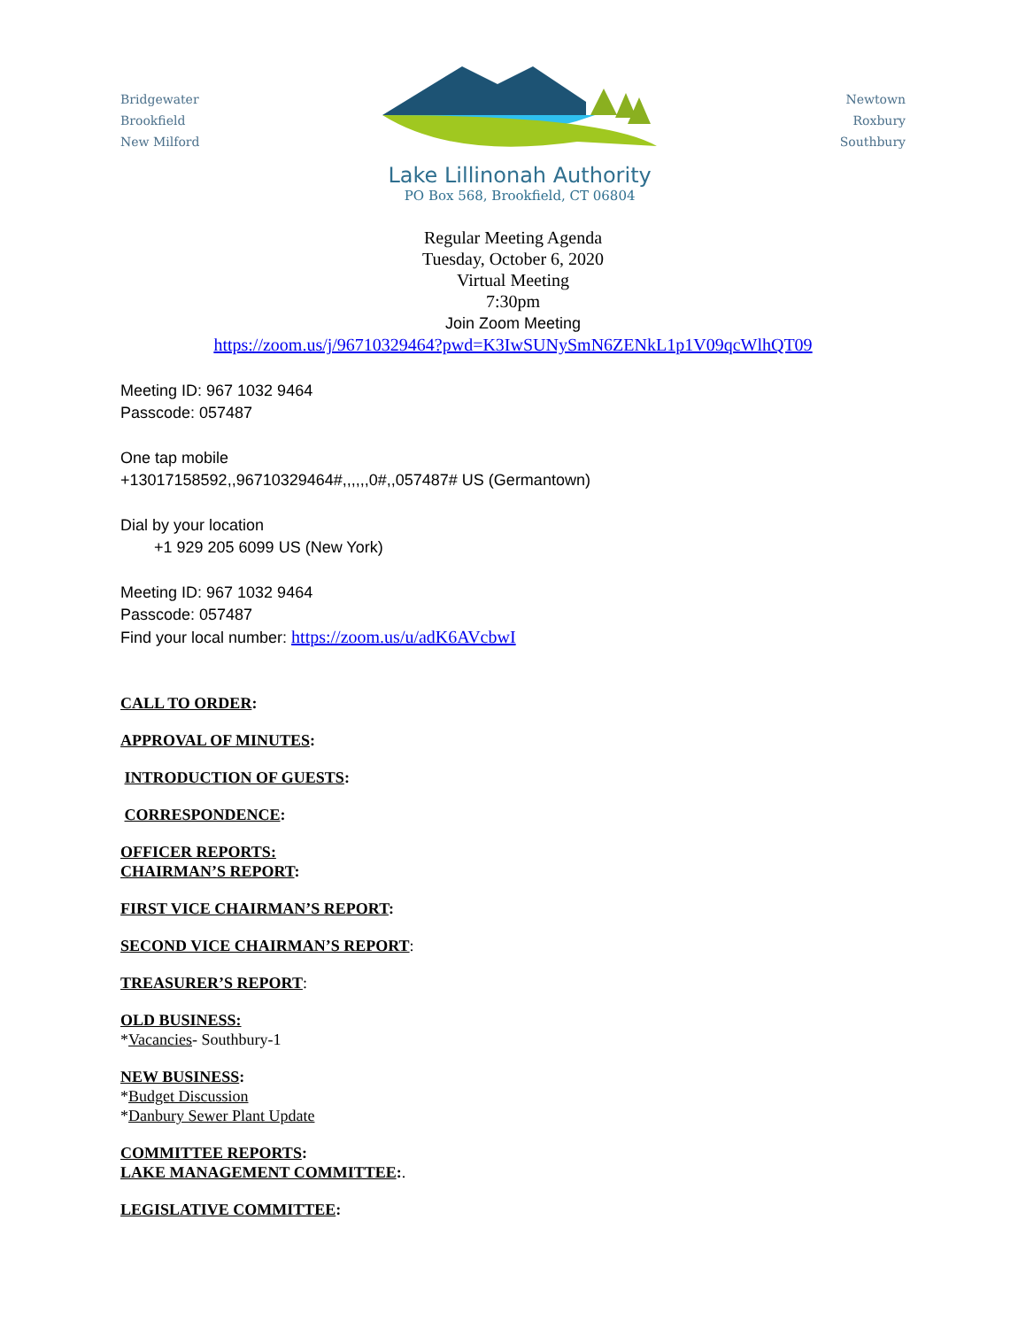Bridgewater
Brookfield
New Milford
Lake Lillinonah Authority
PO Box 568, Brookfield, CT 06804
Newtown
Roxbury
Southbury
Regular Meeting Agenda
Tuesday, October 6, 2020
Virtual Meeting
7:30pm
Join Zoom Meeting
https://zoom.us/j/96710329464?pwd=K3IwSUNySmN6ZENkL1p1V09qcWlhQT09
Meeting ID: 967 1032 9464
Passcode: 057487
One tap mobile
+13017158592,,96710329464#,,,,,,0#,,057487# US (Germantown)
Dial by your location
+1 929 205 6099 US (New York)
Meeting ID: 967 1032 9464
Passcode: 057487
Find your local number: https://zoom.us/u/adK6AVcbwI
CALL TO ORDER:
APPROVAL OF MINUTES:
INTRODUCTION OF GUESTS:
CORRESPONDENCE:
OFFICER REPORTS:
CHAIRMAN’S REPORT:
FIRST VICE CHAIRMAN’S REPORT:
SECOND VICE CHAIRMAN’S REPORT:
TREASURER’S REPORT:
OLD BUSINESS:
*Vacancies- Southbury-1
NEW BUSINESS:
*Budget Discussion
*Danbury Sewer Plant Update
COMMITTEE REPORTS:
LAKE MANAGEMENT COMMITTEE:.
LEGISLATIVE COMMITTEE: